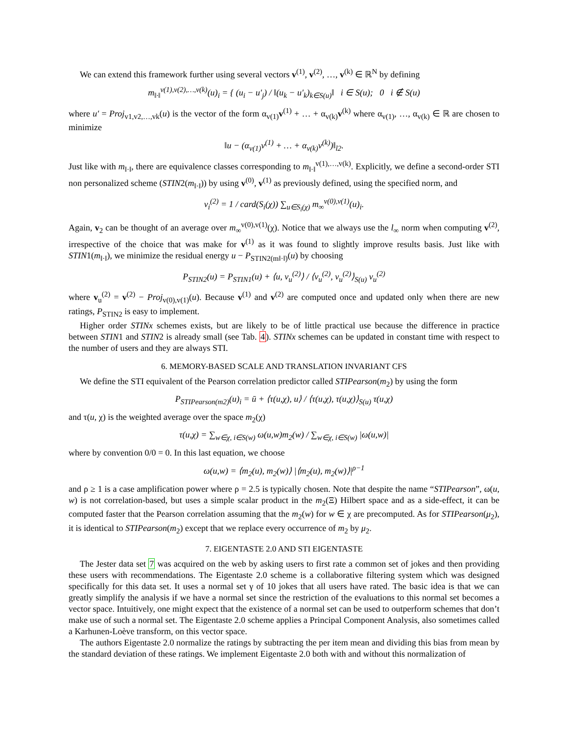We can extend this framework further using several vectors v<sup>(1)</sup>, v<sup>(2)</sup>, …, v<sup>(k)</sup> ∈ ℝ<sup>N</sup> by defining
m<sub>‖·‖</sub><sup>v(1),v(2),…,v(k)</sup>(u)<sub>i</sub> = { (u<sub>i</sub> − u′<sub>j</sub>) / ‖(u<sub>k</sub> − u′<sub>k</sub>)<sub>k∈S(u)</sub>‖ i ∈ S(u); 0 i ∉ S(u)
where u′ = Proj<sub>v1,v2,…,vk</sub>(u) is the vector of the form α<sub>v(1)</sub>v<sup>(1)</sup> + … + α<sub>v(k)</sub>v<sup>(k)</sup> where α<sub>v(1)</sub>, …, α<sub>v(k)</sub> ∈ ℝ are chosen to minimize
‖u − (α<sub>v(1)</sub>v<sup>(1)</sup> + … + α<sub>v(k)</sub>v<sup>(k)</sup>)‖<sub>l2</sub>.
Just like with m<sub>‖·‖</sub>, there are equivalence classes corresponding to m<sub>‖·‖</sub><sup>v(1),…,v(k)</sup>. Explicitly, we define a second-order STI non personalized scheme (STIN2(m<sub>‖·‖</sub>)) by using v<sup>(0)</sup>, v<sup>(1)</sup> as previously defined, using the specified norm, and
v<sub>i</sub><sup>(2)</sup> = 1 / card(S<sub>i</sub>(χ)) ∑<sub>u∈S<sub>i</sub>(χ)</sub> m<sub>∞</sub><sup>v(0),v(1)</sup>(u)<sub>i</sub>.
Again, v<sub>2</sub> can be thought of an average over m<sub>∞</sub><sup>v(0),v(1)</sup>(χ). Notice that we always use the l<sub>∞</sub> norm when computing v<sup>(2)</sup>, irrespective of the choice that was make for v<sup>(1)</sup> as it was found to slightly improve results basis. Just like with STIN1(m<sub>‖·‖</sub>), we minimize the residual energy u − P<sub>STIN2(m‖·‖)</sub>(u) by choosing
P<sub>STIN2</sub>(u) = P<sub>STIN1</sub>(u) + ⟨u, v<sub>u</sub><sup>(2)</sup>⟩ / ⟨v<sub>u</sub><sup>(2)</sup>, v<sub>u</sub><sup>(2)</sup>⟩<sub>S(u)</sub> v<sub>u</sub><sup>(2)</sup>
where v<sub>u</sub><sup>(2)</sup> = v<sup>(2)</sup> − Proj<sub>v(0),v(1)</sub>(u). Because v<sup>(1)</sup> and v<sup>(2)</sup> are computed once and updated only when there are new ratings, P<sub>STIN2</sub> is easy to implement.
Higher order STINx schemes exists, but are likely to be of little practical use because the difference in practice between STIN1 and STIN2 is already small (see Tab. 4). STINx schemes can be updated in constant time with respect to the number of users and they are always STI.
6. MEMORY-BASED SCALE AND TRANSLATION INVARIANT CFS
We define the STI equivalent of the Pearson correlation predictor called STIPearson(m<sub>2</sub>) by using the form
P<sub>STIPearson(m2)</sub>(u)<sub>i</sub> = ū + ⟨τ(u,χ), u⟩ / ⟨τ(u,χ), τ(u,χ)⟩<sub>S(u)</sub> τ(u,χ)
and τ(u, χ) is the weighted average over the space m<sub>2</sub>(χ)
τ(u,χ) = ∑<sub>w∈χ, i∈S(w)</sub> ω(u,w)m<sub>2</sub>(w) / ∑<sub>w∈χ, i∈S(w)</sub> |ω(u,w)|
where by convention 0/0 = 0. In this last equation, we choose
ω(u,w) = ⟨m<sub>2</sub>(u), m<sub>2</sub>(w)⟩ |⟨m<sub>2</sub>(u), m<sub>2</sub>(w)⟩|<sup>ρ−1</sup>
and ρ ≥ 1 is a case amplification power where ρ = 2.5 is typically chosen. Note that despite the name “STIPearson”, ω(u, w) is not correlation-based, but uses a simple scalar product in the m<sub>2</sub>(Ξ) Hilbert space and as a side-effect, it can be computed faster that the Pearson correlation assuming that the m<sub>2</sub>(w) for w ∈ χ are precomputed. As for STIPearson(μ<sub>2</sub>), it is identical to STIPearson(m<sub>2</sub>) except that we replace every occurrence of m<sub>2</sub> by μ<sub>2</sub>.
7. EIGENTASTE 2.0 AND STI EIGENTASTE
The Jester data set 7 was acquired on the web by asking users to first rate a common set of jokes and then providing these users with recommendations. The Eigentaste 2.0 scheme is a collaborative filtering system which was designed specifically for this data set. It uses a normal set γ of 10 jokes that all users have rated. The basic idea is that we can greatly simplify the analysis if we have a normal set since the restriction of the evaluations to this normal set becomes a vector space. Intuitively, one might expect that the existence of a normal set can be used to outperform schemes that don’t make use of such a normal set. The Eigentaste 2.0 scheme applies a Principal Component Analysis, also sometimes called a Karhunen-Loève transform, on this vector space.
The authors Eigentaste 2.0 normalize the ratings by subtracting the per item mean and dividing this bias from mean by the standard deviation of these ratings. We implement Eigentaste 2.0 both with and without this normalization of